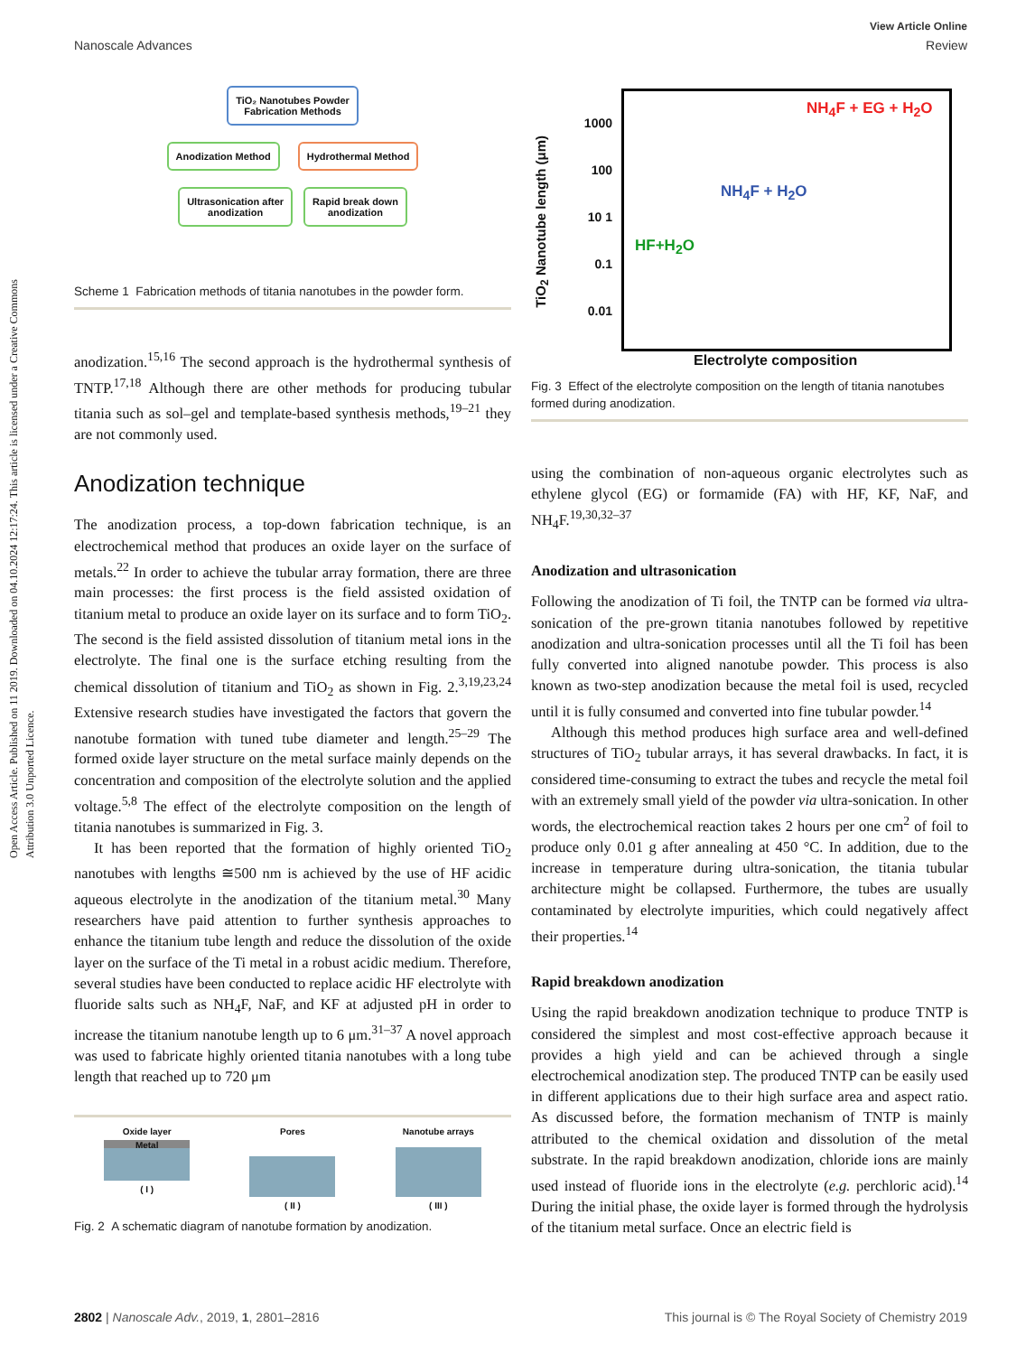Open Access Article. Published on 11 2019. Downloaded on 04.10.2024 12:17:24. This article is licensed under a Creative Commons Attribution 3.0 Unported Licence.
View Article Online
Nanoscale Advances Review
TiO₂ Nanotubes Powder
Fabrication Methods
Anodization Method Hydrothermal Method
Ultrasonication after
anodization Rapid break down
anodization
Scheme 1 Fabrication methods of titania nanotubes in the powder form.
anodization.<sup>15,16</sup> The second approach is the hydrothermal synthesis of TNTP.<sup>17,18</sup> Although there are other methods for producing tubular titania such as sol–gel and template-based synthesis methods,<sup>19–21</sup> they are not commonly used.
Anodization technique
The anodization process, a top-down fabrication technique, is an electrochemical method that produces an oxide layer on the surface of metals.<sup>22</sup> In order to achieve the tubular array formation, there are three main processes: the first process is the field assisted oxidation of titanium metal to produce an oxide layer on its surface and to form TiO<sub>2</sub>. The second is the field assisted dissolution of titanium metal ions in the electrolyte. The final one is the surface etching resulting from the chemical dissolution of titanium and TiO<sub>2</sub> as shown in Fig. 2.<sup>3,19,23,24</sup> Extensive research studies have investigated the factors that govern the nanotube formation with tuned tube diameter and length.<sup>25–29</sup> The formed oxide layer structure on the metal surface mainly depends on the concentration and composition of the electrolyte solution and the applied voltage.<sup>5,8</sup> The effect of the electrolyte composition on the length of titania nanotubes is summarized in Fig. 3.
It has been reported that the formation of highly oriented TiO<sub>2</sub> nanotubes with lengths ≅500 nm is achieved by the use of HF acidic aqueous electrolyte in the anodization of the titanium metal.<sup>30</sup> Many researchers have paid attention to further synthesis approaches to enhance the titanium tube length and reduce the dissolution of the oxide layer on the surface of the Ti metal in a robust acidic medium. Therefore, several studies have been conducted to replace acidic HF electrolyte with fluoride salts such as NH<sub>4</sub>F, NaF, and KF at adjusted pH in order to increase the titanium nanotube length up to 6 μm.<sup>31–37</sup> A novel approach was used to fabricate highly oriented titania nanotubes with a long tube length that reached up to 720 μm
Oxide layer
Metal
( I )
Pores
( II )
Nanotube arrays
( III )
Fig. 2 A schematic diagram of nanotube formation by anodization.
1000 100 10 1 0.1 0.01
NH<sub>4</sub>F + EG + H<sub>2</sub>O
NH<sub>4</sub>F + H<sub>2</sub>O
HF+H<sub>2</sub>O
Electrolyte composition
TiO<sub>2</sub> Nanotube length (μm)
Fig. 3 Effect of the electrolyte composition on the length of titania nanotubes formed during anodization.
using the combination of non-aqueous organic electrolytes such as ethylene glycol (EG) or formamide (FA) with HF, KF, NaF, and NH<sub>4</sub>F.<sup>19,30,32–37</sup>
Anodization and ultrasonication
Following the anodization of Ti foil, the TNTP can be formed via ultra-sonication of the pre-grown titania nanotubes followed by repetitive anodization and ultra-sonication processes until all the Ti foil has been fully converted into aligned nanotube powder. This process is also known as two-step anodization because the metal foil is used, recycled until it is fully consumed and converted into fine tubular powder.<sup>14</sup>
Although this method produces high surface area and well-defined structures of TiO<sub>2</sub> tubular arrays, it has several drawbacks. In fact, it is considered time-consuming to extract the tubes and recycle the metal foil with an extremely small yield of the powder via ultra-sonication. In other words, the electrochemical reaction takes 2 hours per one cm<sup>2</sup> of foil to produce only 0.01 g after annealing at 450 °C. In addition, due to the increase in temperature during ultra-sonication, the titania tubular architecture might be collapsed. Furthermore, the tubes are usually contaminated by electrolyte impurities, which could negatively affect their properties.<sup>14</sup>
Rapid breakdown anodization
Using the rapid breakdown anodization technique to produce TNTP is considered the simplest and most cost-effective approach because it provides a high yield and can be achieved through a single electrochemical anodization step. The produced TNTP can be easily used in different applications due to their high surface area and aspect ratio. As discussed before, the formation mechanism of TNTP is mainly attributed to the chemical oxidation and dissolution of the metal substrate. In the rapid breakdown anodization, chloride ions are mainly used instead of fluoride ions in the electrolyte (e.g. perchloric acid).<sup>14</sup> During the initial phase, the oxide layer is formed through the hydrolysis of the titanium metal surface. Once an electric field is
2802 | Nanoscale Adv., 2019, 1, 2801–2816 This journal is © The Royal Society of Chemistry 2019